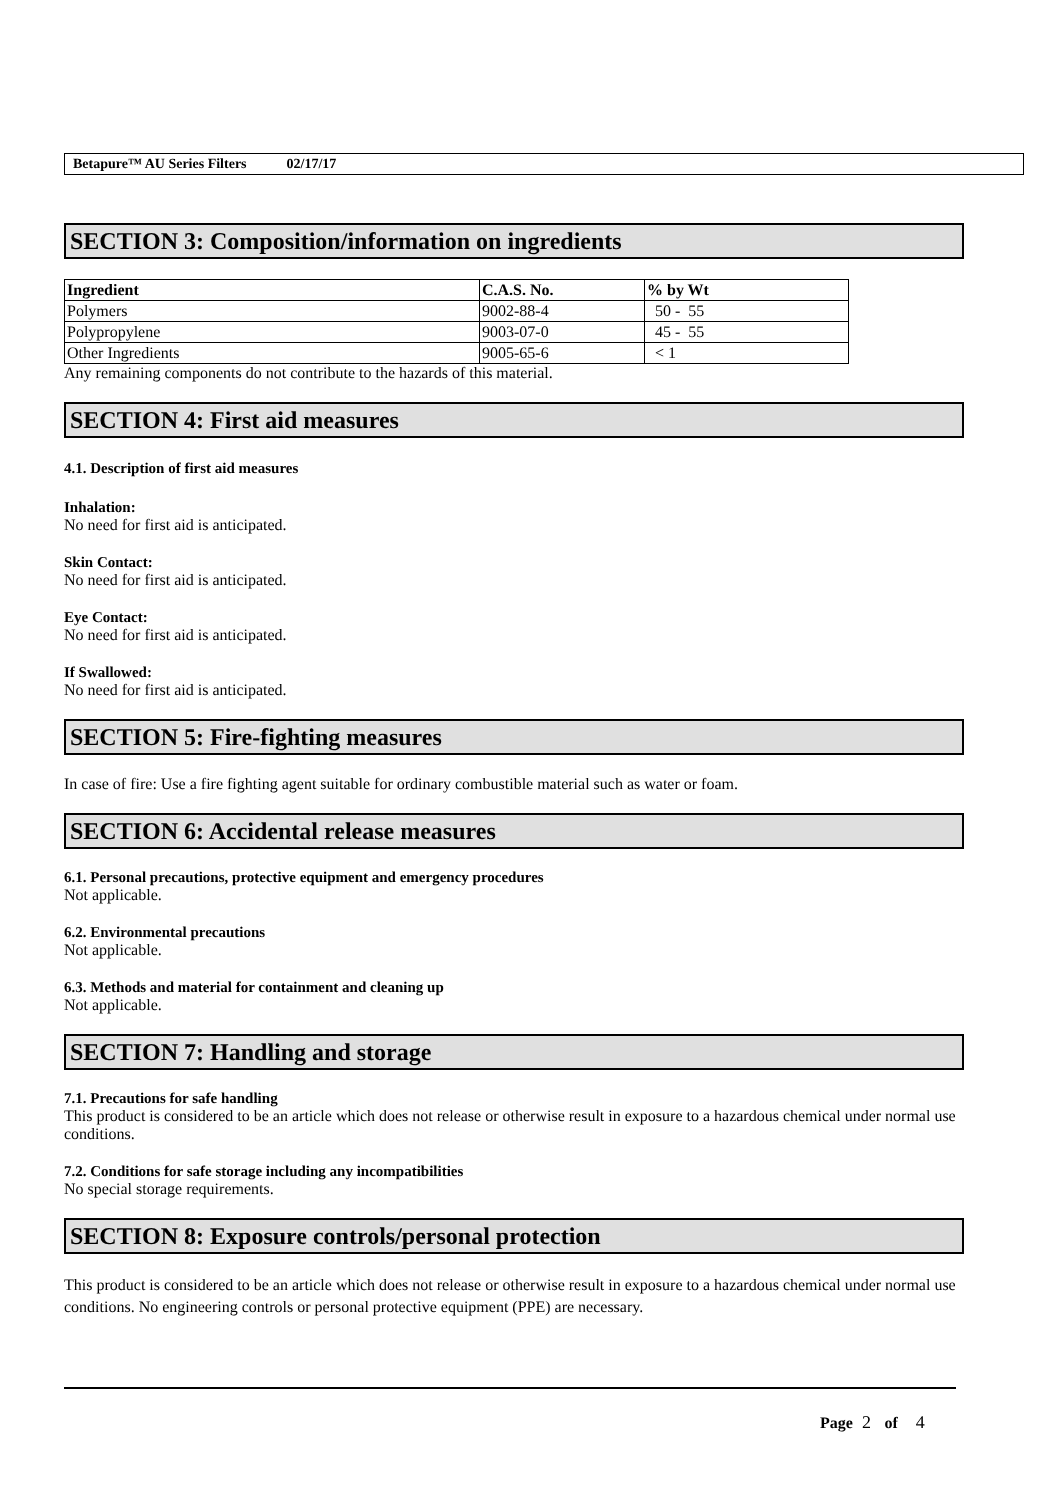Betapure™ AU Series Filters 02/17/17
SECTION 3: Composition/information on ingredients
| Ingredient | C.A.S. No. | % by Wt |
| --- | --- | --- |
| Polymers | 9002-88-4 | 50 - 55 |
| Polypropylene | 9003-07-0 | 45 - 55 |
| Other Ingredients | 9005-65-6 | < 1 |
Any remaining components do not contribute to the hazards of this material.
SECTION 4: First aid measures
4.1. Description of first aid measures
Inhalation:
No need for first aid is anticipated.
Skin Contact:
No need for first aid is anticipated.
Eye Contact:
No need for first aid is anticipated.
If Swallowed:
No need for first aid is anticipated.
SECTION 5: Fire-fighting measures
In case of fire: Use a fire fighting agent suitable for ordinary combustible material such as water or foam.
SECTION 6: Accidental release measures
6.1. Personal precautions, protective equipment and emergency procedures
Not applicable.
6.2. Environmental precautions
Not applicable.
6.3. Methods and material for containment and cleaning up
Not applicable.
SECTION 7: Handling and storage
7.1. Precautions for safe handling
This product is considered to be an article which does not release or otherwise result in exposure to a hazardous chemical under normal use conditions.
7.2. Conditions for safe storage including any incompatibilities
No special storage requirements.
SECTION 8: Exposure controls/personal protection
This product is considered to be an article which does not release or otherwise result in exposure to a hazardous chemical under normal use conditions. No engineering controls or personal protective equipment (PPE) are necessary.
Page 2 of 4